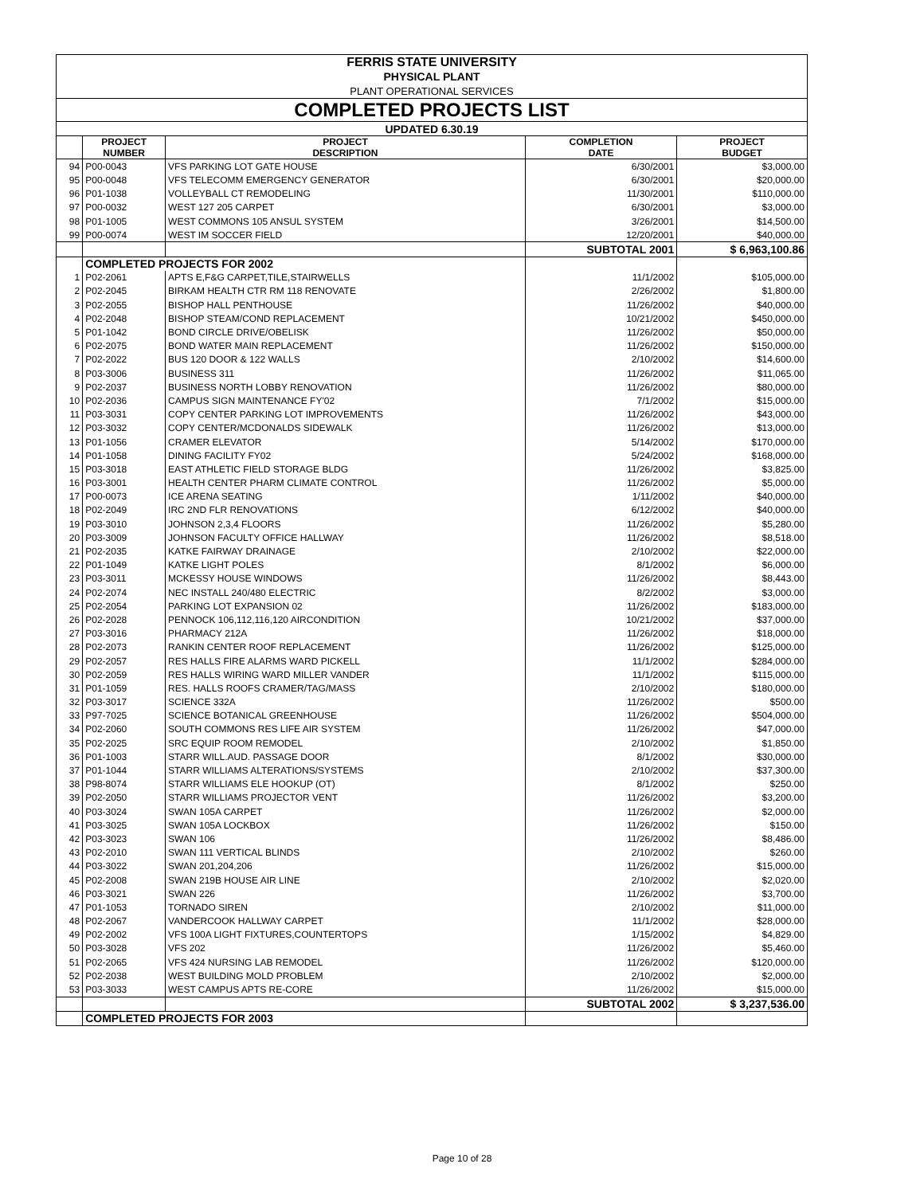| FERRIS STATE UNIVERSITY PHYSICAL PLANT PLANT OPERATIONAL SERVICES | | | | |
| COMPLETED PROJECTS LIST | | | | |
| UPDATED 6.30.19 | | | | |
| | PROJECT NUMBER | PROJECT DESCRIPTION | COMPLETION DATE | PROJECT BUDGET |
| 94 | P00-0043 | VFS PARKING LOT GATE HOUSE | 6/30/2001 | $3,000.00 |
| 95 | P00-0048 | VFS TELECOMM EMERGENCY GENERATOR | 6/30/2001 | $20,000.00 |
| 96 | P01-1038 | VOLLEYBALL CT REMODELING | 11/30/2001 | $110,000.00 |
| 97 | P00-0032 | WEST 127 205 CARPET | 6/30/2001 | $3,000.00 |
| 98 | P01-1005 | WEST COMMONS 105 ANSUL SYSTEM | 3/26/2001 | $14,500.00 |
| 99 | P00-0074 | WEST IM SOCCER FIELD | 12/20/2001 | $40,000.00 |
| | | | SUBTOTAL 2001 | $ 6,963,100.86 |
| | COMPLETED PROJECTS FOR 2002 | | | |
| 1 | P02-2061 | APTS E,F&G CARPET,TILE,STAIRWELLS | 11/1/2002 | $105,000.00 |
| 2 | P02-2045 | BIRKAM HEALTH CTR RM 118 RENOVATE | 2/26/2002 | $1,800.00 |
| 3 | P02-2055 | BISHOP HALL PENTHOUSE | 11/26/2002 | $40,000.00 |
| 4 | P02-2048 | BISHOP STEAM/COND REPLACEMENT | 10/21/2002 | $450,000.00 |
| 5 | P01-1042 | BOND CIRCLE DRIVE/OBELISK | 11/26/2002 | $50,000.00 |
| 6 | P02-2075 | BOND WATER MAIN REPLACEMENT | 11/26/2002 | $150,000.00 |
| 7 | P02-2022 | BUS 120 DOOR & 122 WALLS | 2/10/2002 | $14,600.00 |
| 8 | P03-3006 | BUSINESS 311 | 11/26/2002 | $11,065.00 |
| 9 | P02-2037 | BUSINESS NORTH LOBBY RENOVATION | 11/26/2002 | $80,000.00 |
| 10 | P02-2036 | CAMPUS SIGN MAINTENANCE FY'02 | 7/1/2002 | $15,000.00 |
| 11 | P03-3031 | COPY CENTER PARKING LOT IMPROVEMENTS | 11/26/2002 | $43,000.00 |
| 12 | P03-3032 | COPY CENTER/MCDONALDS SIDEWALK | 11/26/2002 | $13,000.00 |
| 13 | P01-1056 | CRAMER ELEVATOR | 5/14/2002 | $170,000.00 |
| 14 | P01-1058 | DINING FACILITY FY02 | 5/24/2002 | $168,000.00 |
| 15 | P03-3018 | EAST ATHLETIC FIELD STORAGE BLDG | 11/26/2002 | $3,825.00 |
| 16 | P03-3001 | HEALTH CENTER PHARM CLIMATE CONTROL | 11/26/2002 | $5,000.00 |
| 17 | P00-0073 | ICE ARENA SEATING | 1/11/2002 | $40,000.00 |
| 18 | P02-2049 | IRC 2ND FLR RENOVATIONS | 6/12/2002 | $40,000.00 |
| 19 | P03-3010 | JOHNSON 2,3,4 FLOORS | 11/26/2002 | $5,280.00 |
| 20 | P03-3009 | JOHNSON FACULTY OFFICE HALLWAY | 11/26/2002 | $8,518.00 |
| 21 | P02-2035 | KATKE FAIRWAY DRAINAGE | 2/10/2002 | $22,000.00 |
| 22 | P01-1049 | KATKE LIGHT POLES | 8/1/2002 | $6,000.00 |
| 23 | P03-3011 | MCKESSY HOUSE WINDOWS | 11/26/2002 | $8,443.00 |
| 24 | P02-2074 | NEC INSTALL 240/480 ELECTRIC | 8/2/2002 | $3,000.00 |
| 25 | P02-2054 | PARKING LOT EXPANSION 02 | 11/26/2002 | $183,000.00 |
| 26 | P02-2028 | PENNOCK 106,112,116,120 AIRCONDITION | 10/21/2002 | $37,000.00 |
| 27 | P03-3016 | PHARMACY 212A | 11/26/2002 | $18,000.00 |
| 28 | P02-2073 | RANKIN CENTER ROOF REPLACEMENT | 11/26/2002 | $125,000.00 |
| 29 | P02-2057 | RES HALLS FIRE ALARMS WARD PICKELL | 11/1/2002 | $284,000.00 |
| 30 | P02-2059 | RES HALLS WIRING WARD MILLER VANDER | 11/1/2002 | $115,000.00 |
| 31 | P01-1059 | RES. HALLS ROOFS CRAMER/TAG/MASS | 2/10/2002 | $180,000.00 |
| 32 | P03-3017 | SCIENCE 332A | 11/26/2002 | $500.00 |
| 33 | P97-7025 | SCIENCE BOTANICAL GREENHOUSE | 11/26/2002 | $504,000.00 |
| 34 | P02-2060 | SOUTH COMMONS RES LIFE AIR SYSTEM | 11/26/2002 | $47,000.00 |
| 35 | P02-2025 | SRC EQUIP ROOM REMODEL | 2/10/2002 | $1,850.00 |
| 36 | P01-1003 | STARR WILL.AUD. PASSAGE DOOR | 8/1/2002 | $30,000.00 |
| 37 | P01-1044 | STARR WILLIAMS ALTERATIONS/SYSTEMS | 2/10/2002 | $37,300.00 |
| 38 | P98-8074 | STARR WILLIAMS ELE HOOKUP (OT) | 8/1/2002 | $250.00 |
| 39 | P02-2050 | STARR WILLIAMS PROJECTOR VENT | 11/26/2002 | $3,200.00 |
| 40 | P03-3024 | SWAN 105A CARPET | 11/26/2002 | $2,000.00 |
| 41 | P03-3025 | SWAN 105A LOCKBOX | 11/26/2002 | $150.00 |
| 42 | P03-3023 | SWAN 106 | 11/26/2002 | $8,486.00 |
| 43 | P02-2010 | SWAN 111 VERTICAL BLINDS | 2/10/2002 | $260.00 |
| 44 | P03-3022 | SWAN 201,204,206 | 11/26/2002 | $15,000.00 |
| 45 | P02-2008 | SWAN 219B HOUSE AIR LINE | 2/10/2002 | $2,020.00 |
| 46 | P03-3021 | SWAN 226 | 11/26/2002 | $3,700.00 |
| 47 | P01-1053 | TORNADO SIREN | 2/10/2002 | $11,000.00 |
| 48 | P02-2067 | VANDERCOOK HALLWAY CARPET | 11/1/2002 | $28,000.00 |
| 49 | P02-2002 | VFS 100A LIGHT FIXTURES,COUNTERTOPS | 1/15/2002 | $4,829.00 |
| 50 | P03-3028 | VFS 202 | 11/26/2002 | $5,460.00 |
| 51 | P02-2065 | VFS 424 NURSING LAB REMODEL | 11/26/2002 | $120,000.00 |
| 52 | P02-2038 | WEST BUILDING MOLD PROBLEM | 2/10/2002 | $2,000.00 |
| 53 | P03-3033 | WEST CAMPUS APTS RE-CORE | 11/26/2002 | $15,000.00 |
| | | | SUBTOTAL 2002 | $ 3,237,536.00 |
| | COMPLETED PROJECTS FOR 2003 | | | |
Page 10 of 28